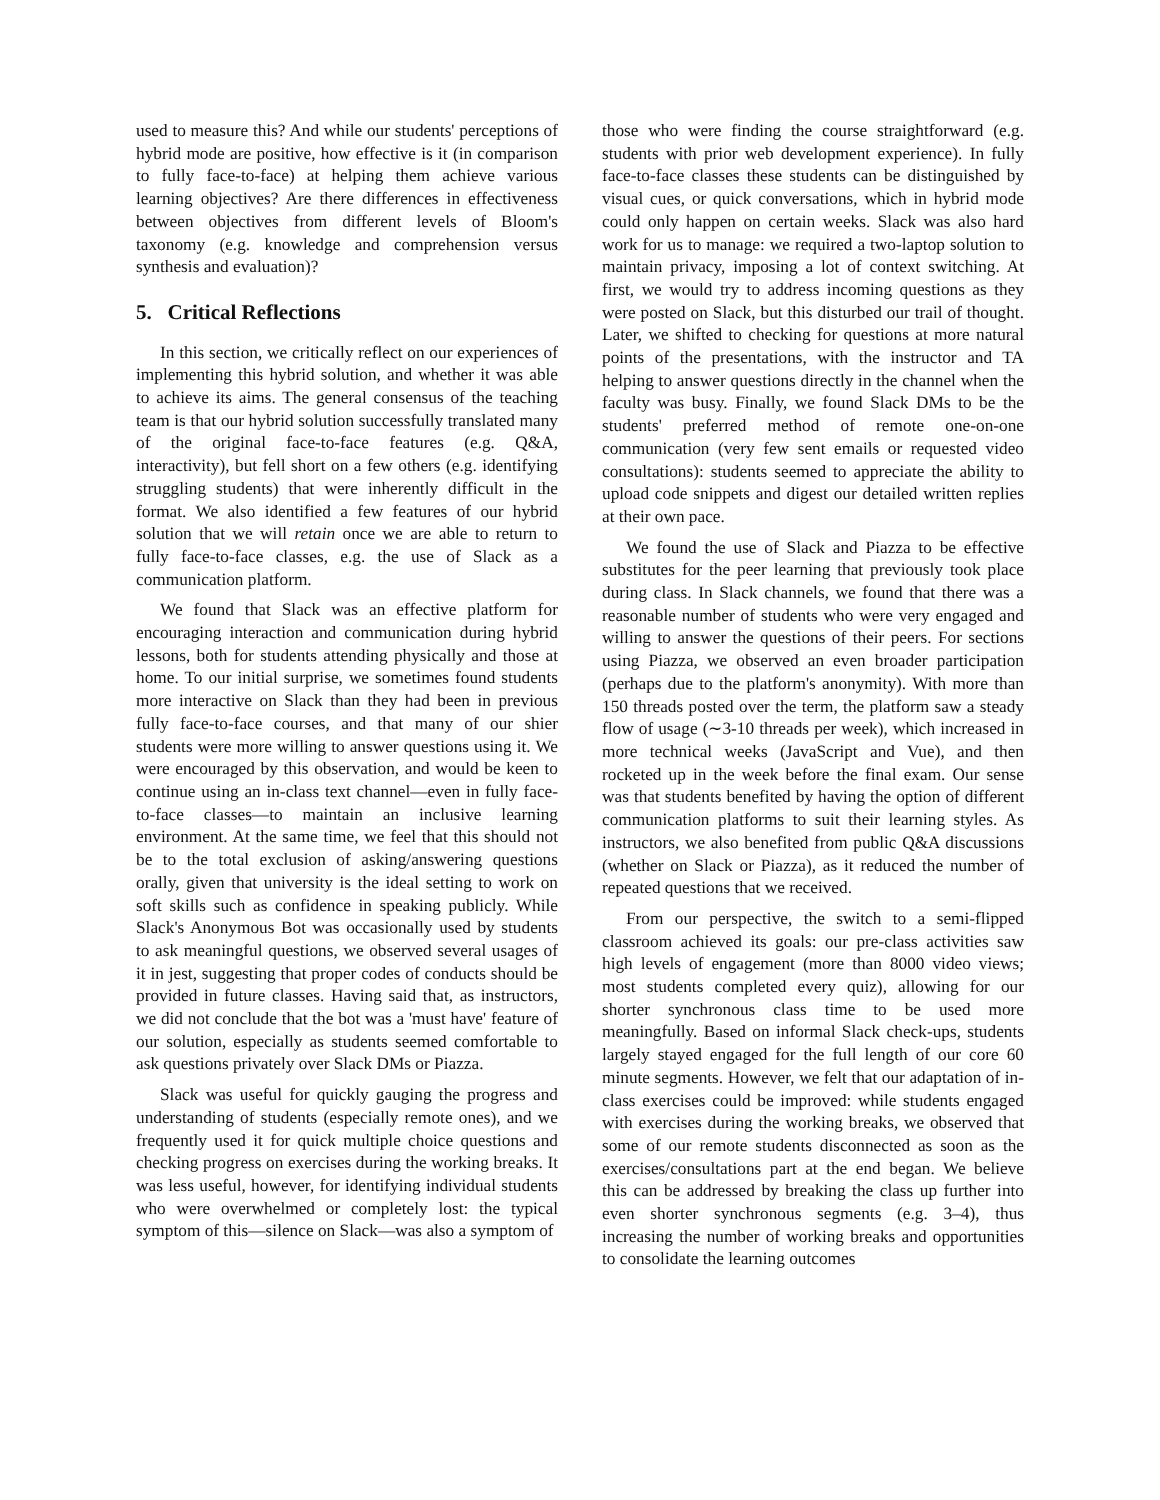used to measure this? And while our students' perceptions of hybrid mode are positive, how effective is it (in comparison to fully face-to-face) at helping them achieve various learning objectives? Are there differences in effectiveness between objectives from different levels of Bloom's taxonomy (e.g. knowledge and comprehension versus synthesis and evaluation)?
5. Critical Reflections
In this section, we critically reflect on our experiences of implementing this hybrid solution, and whether it was able to achieve its aims. The general consensus of the teaching team is that our hybrid solution successfully translated many of the original face-to-face features (e.g. Q&A, interactivity), but fell short on a few others (e.g. identifying struggling students) that were inherently difficult in the format. We also identified a few features of our hybrid solution that we will retain once we are able to return to fully face-to-face classes, e.g. the use of Slack as a communication platform.
We found that Slack was an effective platform for encouraging interaction and communication during hybrid lessons, both for students attending physically and those at home. To our initial surprise, we sometimes found students more interactive on Slack than they had been in previous fully face-to-face courses, and that many of our shier students were more willing to answer questions using it. We were encouraged by this observation, and would be keen to continue using an in-class text channel—even in fully face-to-face classes—to maintain an inclusive learning environment. At the same time, we feel that this should not be to the total exclusion of asking/answering questions orally, given that university is the ideal setting to work on soft skills such as confidence in speaking publicly. While Slack's Anonymous Bot was occasionally used by students to ask meaningful questions, we observed several usages of it in jest, suggesting that proper codes of conducts should be provided in future classes. Having said that, as instructors, we did not conclude that the bot was a 'must have' feature of our solution, especially as students seemed comfortable to ask questions privately over Slack DMs or Piazza.
Slack was useful for quickly gauging the progress and understanding of students (especially remote ones), and we frequently used it for quick multiple choice questions and checking progress on exercises during the working breaks. It was less useful, however, for identifying individual students who were overwhelmed or completely lost: the typical symptom of this—silence on Slack—was also a symptom of
those who were finding the course straightforward (e.g. students with prior web development experience). In fully face-to-face classes these students can be distinguished by visual cues, or quick conversations, which in hybrid mode could only happen on certain weeks. Slack was also hard work for us to manage: we required a two-laptop solution to maintain privacy, imposing a lot of context switching. At first, we would try to address incoming questions as they were posted on Slack, but this disturbed our trail of thought. Later, we shifted to checking for questions at more natural points of the presentations, with the instructor and TA helping to answer questions directly in the channel when the faculty was busy. Finally, we found Slack DMs to be the students' preferred method of remote one-on-one communication (very few sent emails or requested video consultations): students seemed to appreciate the ability to upload code snippets and digest our detailed written replies at their own pace.
We found the use of Slack and Piazza to be effective substitutes for the peer learning that previously took place during class. In Slack channels, we found that there was a reasonable number of students who were very engaged and willing to answer the questions of their peers. For sections using Piazza, we observed an even broader participation (perhaps due to the platform's anonymity). With more than 150 threads posted over the term, the platform saw a steady flow of usage (∼3-10 threads per week), which increased in more technical weeks (JavaScript and Vue), and then rocketed up in the week before the final exam. Our sense was that students benefited by having the option of different communication platforms to suit their learning styles. As instructors, we also benefited from public Q&A discussions (whether on Slack or Piazza), as it reduced the number of repeated questions that we received.
From our perspective, the switch to a semi-flipped classroom achieved its goals: our pre-class activities saw high levels of engagement (more than 8000 video views; most students completed every quiz), allowing for our shorter synchronous class time to be used more meaningfully. Based on informal Slack check-ups, students largely stayed engaged for the full length of our core 60 minute segments. However, we felt that our adaptation of in-class exercises could be improved: while students engaged with exercises during the working breaks, we observed that some of our remote students disconnected as soon as the exercises/consultations part at the end began. We believe this can be addressed by breaking the class up further into even shorter synchronous segments (e.g. 3–4), thus increasing the number of working breaks and opportunities to consolidate the learning outcomes